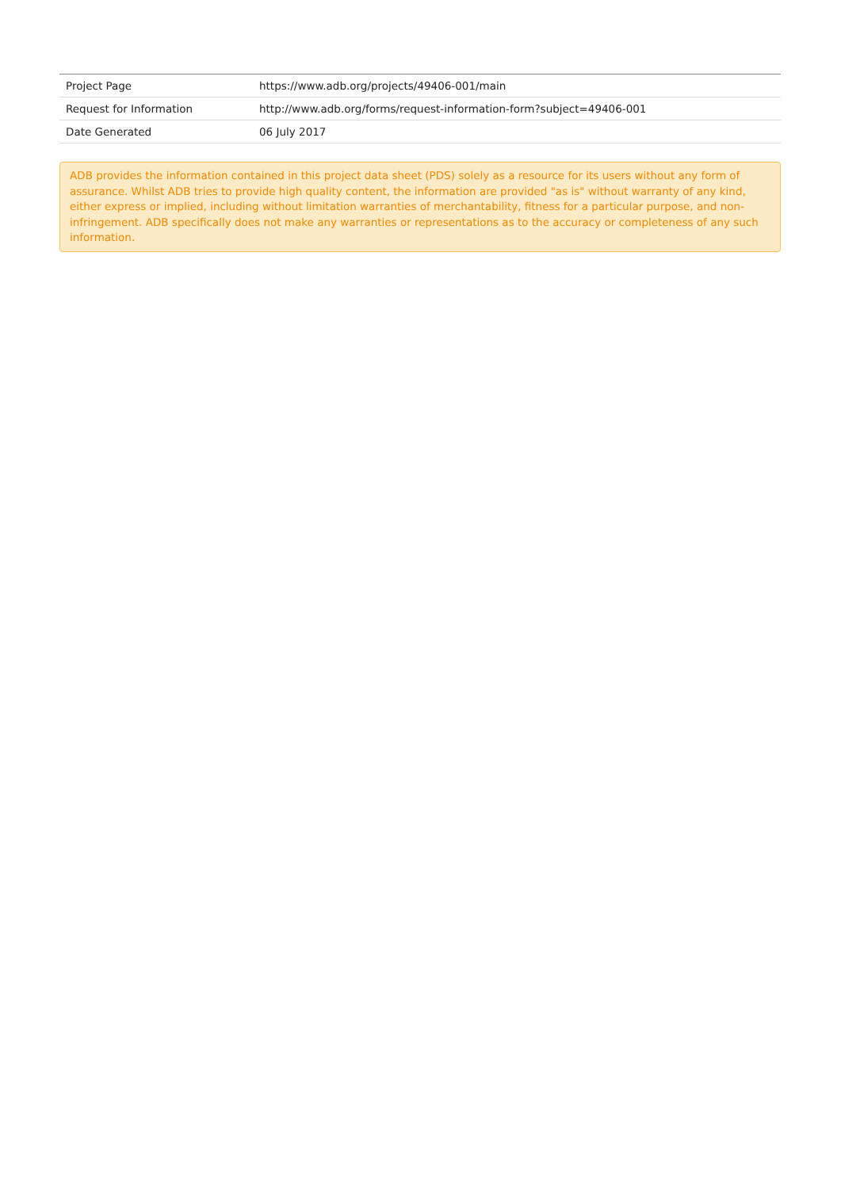| Project Page | https://www.adb.org/projects/49406-001/main |
| Request for Information | http://www.adb.org/forms/request-information-form?subject=49406-001 |
| Date Generated | 06 July 2017 |
ADB provides the information contained in this project data sheet (PDS) solely as a resource for its users without any form of assurance. Whilst ADB tries to provide high quality content, the information are provided "as is" without warranty of any kind, either express or implied, including without limitation warranties of merchantability, fitness for a particular purpose, and non-infringement. ADB specifically does not make any warranties or representations as to the accuracy or completeness of any such information.